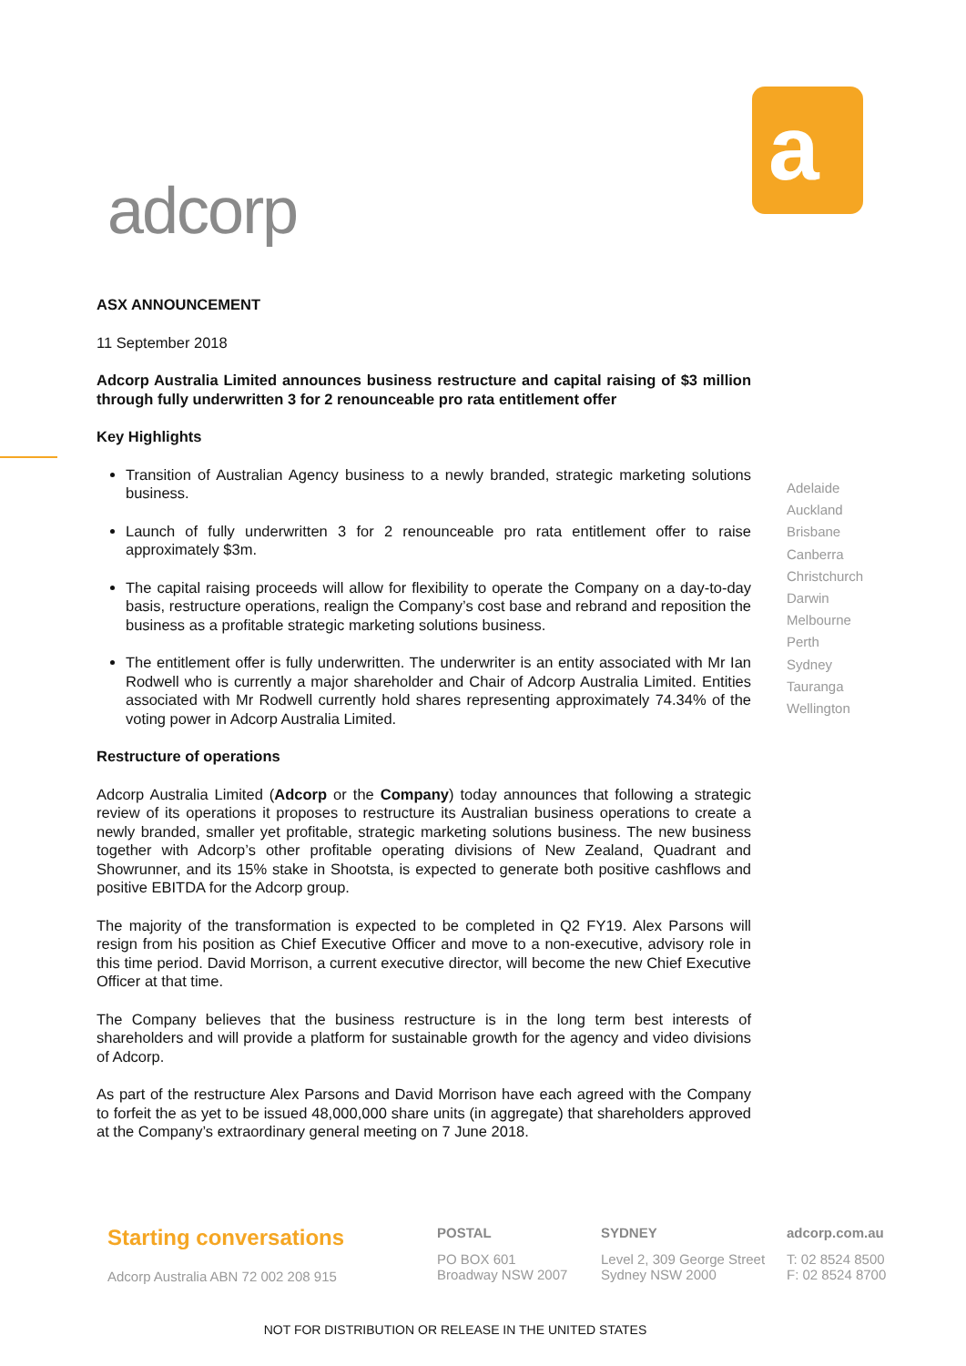adcorp
a
ASX ANNOUNCEMENT
11 September 2018
Adcorp Australia Limited announces business restructure and capital raising of $3 million through fully underwritten 3 for 2 renounceable pro rata entitlement offer
Key Highlights
Transition of Australian Agency business to a newly branded, strategic marketing solutions business.
Launch of fully underwritten 3 for 2 renounceable pro rata entitlement offer to raise approximately $3m.
The capital raising proceeds will allow for flexibility to operate the Company on a day-to-day basis, restructure operations, realign the Company’s cost base and rebrand and reposition the business as a profitable strategic marketing solutions business.
The entitlement offer is fully underwritten. The underwriter is an entity associated with Mr Ian Rodwell who is currently a major shareholder and Chair of Adcorp Australia Limited. Entities associated with Mr Rodwell currently hold shares representing approximately 74.34% of the voting power in Adcorp Australia Limited.
Restructure of operations
Adcorp Australia Limited (Adcorp or the Company) today announces that following a strategic review of its operations it proposes to restructure its Australian business operations to create a newly branded, smaller yet profitable, strategic marketing solutions business. The new business together with Adcorp’s other profitable operating divisions of New Zealand, Quadrant and Showrunner, and its 15% stake in Shootsta, is expected to generate both positive cashflows and positive EBITDA for the Adcorp group.
The majority of the transformation is expected to be completed in Q2 FY19. Alex Parsons will resign from his position as Chief Executive Officer and move to a non-executive, advisory role in this time period. David Morrison, a current executive director, will become the new Chief Executive Officer at that time.
The Company believes that the business restructure is in the long term best interests of shareholders and will provide a platform for sustainable growth for the agency and video divisions of Adcorp.
As part of the restructure Alex Parsons and David Morrison have each agreed with the Company to forfeit the as yet to be issued 48,000,000 share units (in aggregate) that shareholders approved at the Company’s extraordinary general meeting on 7 June 2018.
Adelaide
Auckland
Brisbane
Canberra
Christchurch
Darwin
Melbourne
Perth
Sydney
Tauranga
Wellington
Starting conversations
Adcorp Australia ABN 72 002 208 915
POSTAL
PO BOX 601
Broadway NSW 2007
SYDNEY
Level 2, 309 George Street
Sydney NSW 2000
adcorp.com.au
T: 02 8524 8500
F: 02 8524 8700
NOT FOR DISTRIBUTION OR RELEASE IN THE UNITED STATES